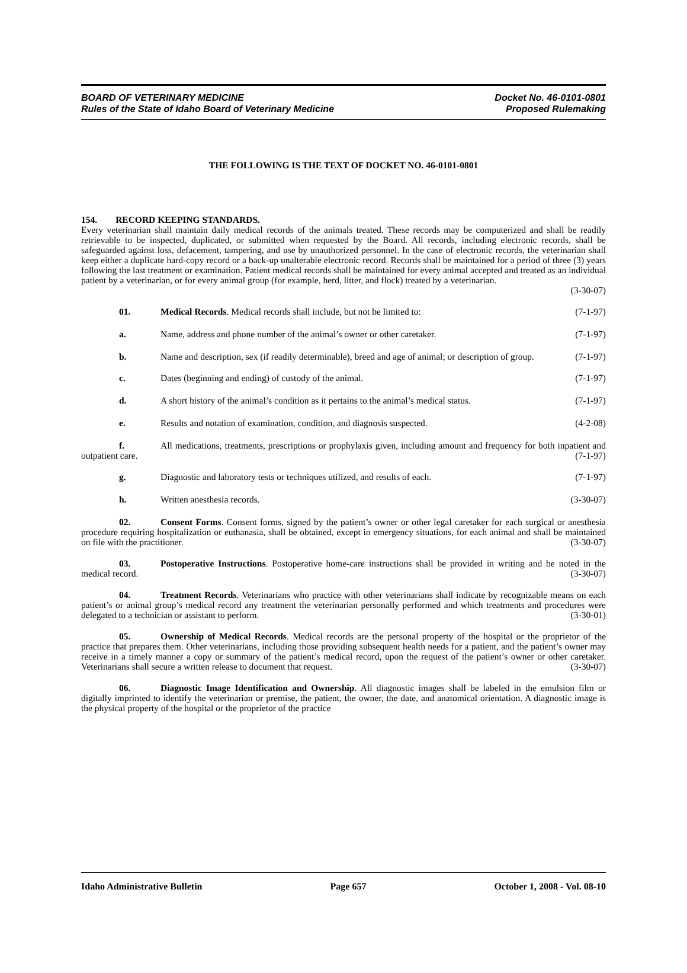BOARD OF VETERINARY MEDICINE
Rules of the State of Idaho Board of Veterinary Medicine
Docket No. 46-0101-0801
Proposed Rulemaking
THE FOLLOWING IS THE TEXT OF DOCKET NO. 46-0101-0801
154. RECORD KEEPING STANDARDS.
Every veterinarian shall maintain daily medical records of the animals treated. These records may be computerized and shall be readily retrievable to be inspected, duplicated, or submitted when requested by the Board. All records, including electronic records, shall be safeguarded against loss, defacement, tampering, and use by unauthorized personnel. In the case of electronic records, the veterinarian shall keep either a duplicate hard-copy record or a back-up unalterable electronic record. Records shall be maintained for a period of three (3) years following the last treatment or examination. Patient medical records shall be maintained for every animal accepted and treated as an individual patient by a veterinarian, or for every animal group (for example, herd, litter, and flock) treated by a veterinarian.
(3-30-07)
01. Medical Records. Medical records shall include, but not be limited to: (7-1-97)
a. Name, address and phone number of the animal’s owner or other caretaker. (7-1-97)
b. Name and description, sex (if readily determinable), breed and age of animal; or description of group. (7-1-97)
c. Dates (beginning and ending) of custody of the animal. (7-1-97)
d. A short history of the animal’s condition as it pertains to the animal’s medical status. (7-1-97)
e. Results and notation of examination, condition, and diagnosis suspected. (4-2-08)
f. All medications, treatments, prescriptions or prophylaxis given, including amount and frequency for both inpatient and outpatient care. (7-1-97)
g. Diagnostic and laboratory tests or techniques utilized, and results of each. (7-1-97)
h. Written anesthesia records. (3-30-07)
02. Consent Forms. Consent forms, signed by the patient’s owner or other legal caretaker for each surgical or anesthesia procedure requiring hospitalization or euthanasia, shall be obtained, except in emergency situations, for each animal and shall be maintained on file with the practitioner. (3-30-07)
03. Postoperative Instructions. Postoperative home-care instructions shall be provided in writing and be noted in the medical record. (3-30-07)
04. Treatment Records. Veterinarians who practice with other veterinarians shall indicate by recognizable means on each patient’s or animal group’s medical record any treatment the veterinarian personally performed and which treatments and procedures were delegated to a technician or assistant to perform. (3-30-01)
05. Ownership of Medical Records. Medical records are the personal property of the hospital or the proprietor of the practice that prepares them. Other veterinarians, including those providing subsequent health needs for a patient, and the patient’s owner may receive in a timely manner a copy or summary of the patient’s medical record, upon the request of the patient’s owner or other caretaker. Veterinarians shall secure a written release to document that request. (3-30-07)
06. Diagnostic Image Identification and Ownership. All diagnostic images shall be labeled in the emulsion film or digitally imprinted to identify the veterinarian or premise, the patient, the owner, the date, and anatomical orientation. A diagnostic image is the physical property of the hospital or the proprietor of the practice
Idaho Administrative Bulletin Page 657 October 1, 2008 - Vol. 08-10